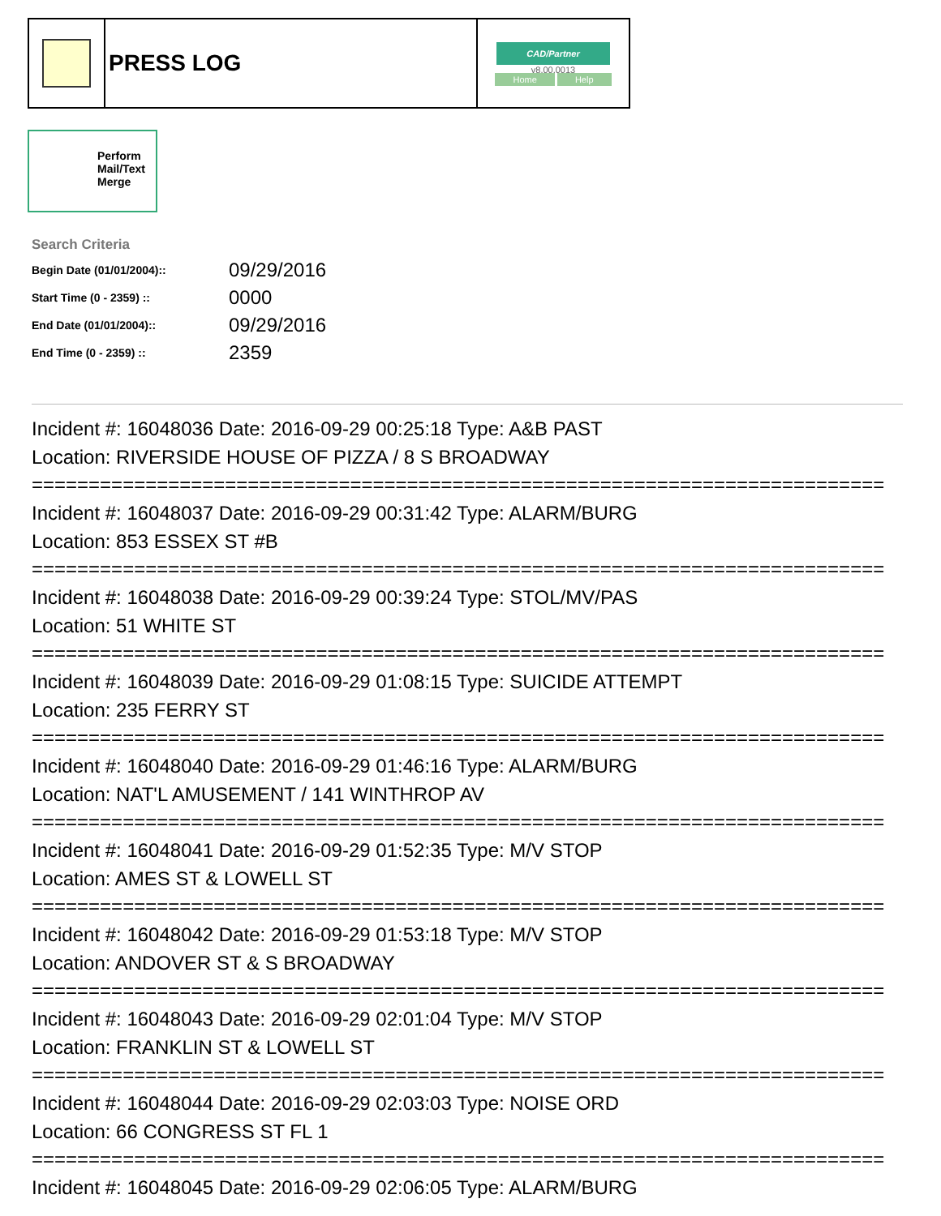| | PRESS LOG | CAD/Partner v8.00.0013 Home Help |
Perform
Mail/Text
Merge
Search Criteria
| Begin Date (01/01/2004):: | 09/29/2016 |
| Start Time (0 - 2359) :: | 0000 |
| End Date (01/01/2004):: | 09/29/2016 |
| End Time (0 - 2359) :: | 2359 |
Incident #: 16048036 Date: 2016-09-29 00:25:18 Type: A&B PAST
Location: RIVERSIDE HOUSE OF PIZZA / 8 S BROADWAY
===========================================================================
Incident #: 16048037 Date: 2016-09-29 00:31:42 Type: ALARM/BURG
Location: 853 ESSEX ST #B
===========================================================================
Incident #: 16048038 Date: 2016-09-29 00:39:24 Type: STOL/MV/PAS
Location: 51 WHITE ST
===========================================================================
Incident #: 16048039 Date: 2016-09-29 01:08:15 Type: SUICIDE ATTEMPT
Location: 235 FERRY ST
===========================================================================
Incident #: 16048040 Date: 2016-09-29 01:46:16 Type: ALARM/BURG
Location: NAT'L AMUSEMENT / 141 WINTHROP AV
===========================================================================
Incident #: 16048041 Date: 2016-09-29 01:52:35 Type: M/V STOP
Location: AMES ST & LOWELL ST
===========================================================================
Incident #: 16048042 Date: 2016-09-29 01:53:18 Type: M/V STOP
Location: ANDOVER ST & S BROADWAY
===========================================================================
Incident #: 16048043 Date: 2016-09-29 02:01:04 Type: M/V STOP
Location: FRANKLIN ST & LOWELL ST
===========================================================================
Incident #: 16048044 Date: 2016-09-29 02:03:03 Type: NOISE ORD
Location: 66 CONGRESS ST FL 1
===========================================================================
Incident #: 16048045 Date: 2016-09-29 02:06:05 Type: ALARM/BURG